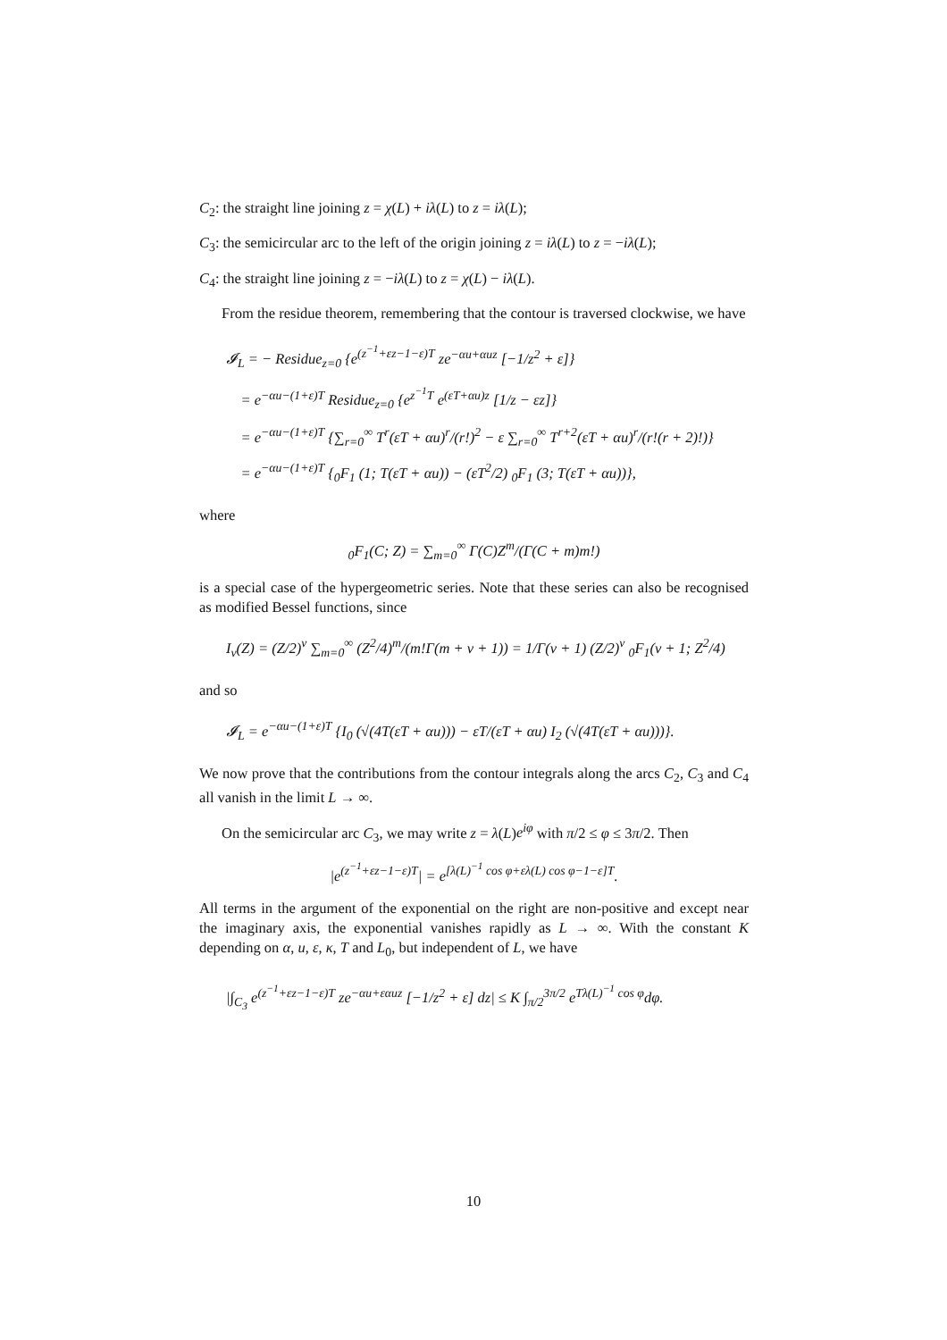C<sub>2</sub>: the straight line joining z = χ(L) + iλ(L) to z = iλ(L);
C<sub>3</sub>: the semicircular arc to the left of the origin joining z = iλ(L) to z = −iλ(L);
C<sub>4</sub>: the straight line joining z = −iλ(L) to z = χ(L) − iλ(L).
From the residue theorem, remembering that the contour is traversed clockwise, we have
𝓘<sub>L</sub> = − Residue<sub>z=0</sub> {e<sup>(z<sup>−1</sup>+εz−1−ε)T</sup> ze<sup>−αu+αuz</sup> [−1/z<sup>2</sup> + ε]}
= e<sup>−αu−(1+ε)T</sup> Residue<sub>z=0</sub> {e<sup>z<sup>−1</sup>T</sup> e<sup>(εT+αu)z</sup> [1/z − εz]}
= e<sup>−αu−(1+ε)T</sup> {∑<sub>r=0</sub><sup>∞</sup> T<sup>r</sup>(εT + αu)<sup>r</sup>/(r!)<sup>2</sup> − ε ∑<sub>r=0</sub><sup>∞</sup> T<sup>r+2</sup>(εT + αu)<sup>r</sup>/(r!(r + 2)!)}
= e<sup>−αu−(1+ε)T</sup> {<sub>0</sub>F<sub>1</sub> (1; T(εT + αu)) − (εT<sup>2</sup>/2) <sub>0</sub>F<sub>1</sub> (3; T(εT + αu))},
where
<sub>0</sub>F<sub>1</sub>(C; Z) = ∑<sub>m=0</sub><sup>∞</sup> Γ(C)Z<sup>m</sup>/(Γ(C + m)m!)
is a special case of the hypergeometric series. Note that these series can also be recognised as modified Bessel functions, since
I<sub>ν</sub>(Z) = (Z/2)<sup>ν</sup> ∑<sub>m=0</sub><sup>∞</sup> (Z<sup>2</sup>/4)<sup>m</sup>/(m!Γ(m + ν + 1)) = 1/Γ(ν + 1) (Z/2)<sup>ν</sup> <sub>0</sub>F<sub>1</sub>(ν + 1; Z<sup>2</sup>/4)
and so
𝓘<sub>L</sub> = e<sup>−αu−(1+ε)T</sup> {I<sub>0</sub> (√(4T(εT + αu))) − εT/(εT + αu) I<sub>2</sub> (√(4T(εT + αu)))}.
We now prove that the contributions from the contour integrals along the arcs C<sub>2</sub>, C<sub>3</sub> and C<sub>4</sub> all vanish in the limit L → ∞.
On the semicircular arc C<sub>3</sub>, we may write z = λ(L)e<sup>iφ</sup> with π/2 ≤ φ ≤ 3π/2. Then
|e<sup>(z<sup>−1</sup>+εz−1−ε)T</sup>| = e<sup>[λ(L)<sup>−1</sup> cos φ+ελ(L) cos φ−1−ε]T</sup>.
All terms in the argument of the exponential on the right are non-positive and except near the imaginary axis, the exponential vanishes rapidly as L → ∞. With the constant K depending on α, u, ε, κ, T and L<sub>0</sub>, but independent of L, we have
|∫<sub>C<sub>3</sub></sub> e<sup>(z<sup>−1</sup>+εz−1−ε)T</sup> ze<sup>−αu+εαuz</sup> [−1/z<sup>2</sup> + ε] dz| ≤ K ∫<sub>π/2</sub><sup>3π/2</sup> e<sup>Tλ(L)<sup>−1</sup> cos φ</sup>dφ.
10